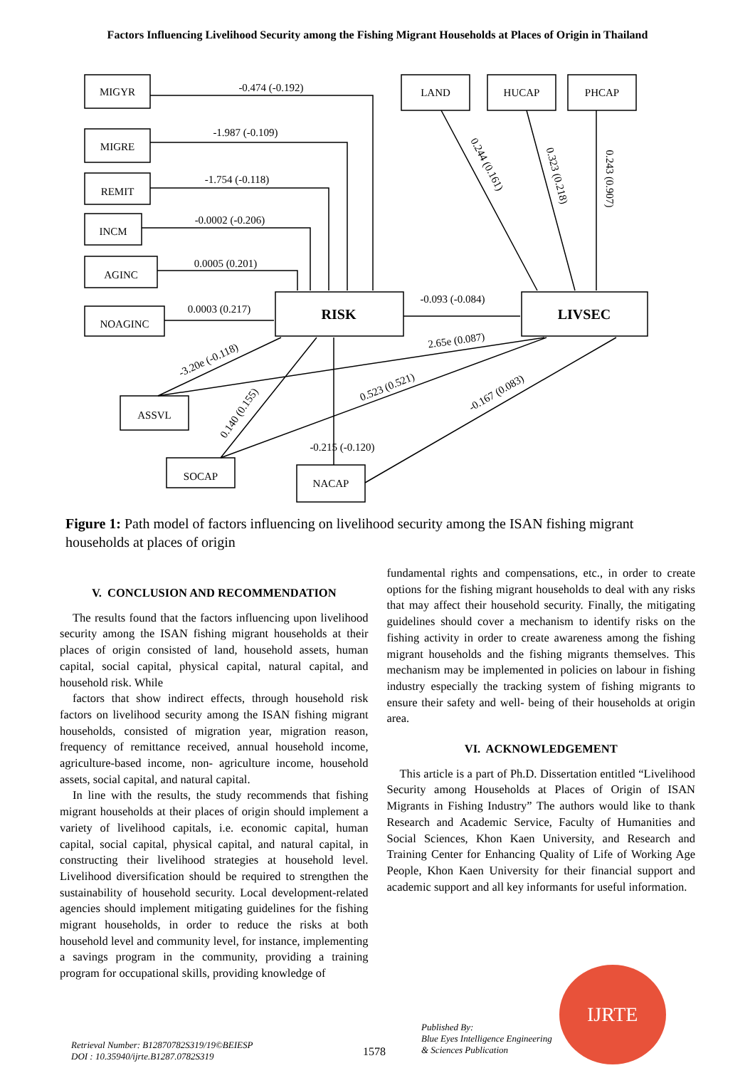Factors Influencing Livelihood Security among the Fishing Migrant Households at Places of Origin in Thailand
MIGYR
MIGRE
REMIT
INCM
AGINC
NOAGINC
RISK
LIVSEC
LAND
HUCAP
PHCAP
ASSVL
SOCAP
NACAP
-0.474 (-0.192)
-1.987 (-0.109)
-1.754 (-0.118)
-0.0002 (-0.206)
0.0005 (0.201)
0.0003 (0.217)
-0.093 (-0.084)
-0.215 (-0.120)
-3.20e (-0.118)
2.65e (0.087)
0.523 (0.521)
-0.167 (0.083)
0.140 (0.155)
0.244 (0.161)
0.323 (0.218)
0.243 (0.907)
Figure 1: Path model of factors influencing on livelihood security among the ISAN fishing migrant households at places of origin
V. CONCLUSION AND RECOMMENDATION
The results found that the factors influencing upon livelihood security among the ISAN fishing migrant households at their places of origin consisted of land, household assets, human capital, social capital, physical capital, natural capital, and household risk. While
factors that show indirect effects, through household risk factors on livelihood security among the ISAN fishing migrant households, consisted of migration year, migration reason, frequency of remittance received, annual household income, agriculture-based income, non- agriculture income, household assets, social capital, and natural capital.
In line with the results, the study recommends that fishing migrant households at their places of origin should implement a variety of livelihood capitals, i.e. economic capital, human capital, social capital, physical capital, and natural capital, in constructing their livelihood strategies at household level. Livelihood diversification should be required to strengthen the sustainability of household security. Local development-related agencies should implement mitigating guidelines for the fishing migrant households, in order to reduce the risks at both household level and community level, for instance, implementing a savings program in the community, providing a training program for occupational skills, providing knowledge of
fundamental rights and compensations, etc., in order to create options for the fishing migrant households to deal with any risks that may affect their household security. Finally, the mitigating guidelines should cover a mechanism to identify risks on the fishing activity in order to create awareness among the fishing migrant households and the fishing migrants themselves. This mechanism may be implemented in policies on labour in fishing industry especially the tracking system of fishing migrants to ensure their safety and well- being of their households at origin area.
VI. ACKNOWLEDGEMENT
This article is a part of Ph.D. Dissertation entitled “Livelihood Security among Households at Places of Origin of ISAN Migrants in Fishing Industry” The authors would like to thank Research and Academic Service, Faculty of Humanities and Social Sciences, Khon Kaen University, and Research and Training Center for Enhancing Quality of Life of Working Age People, Khon Kaen University for their financial support and academic support and all key informants for useful information.
Retrieval Number: B12870782S319/19©BEIESP
DOI : 10.35940/ijrte.B1287.0782S319
1578
Published By:
Blue Eyes Intelligence Engineering
& Sciences Publication
IJRTE